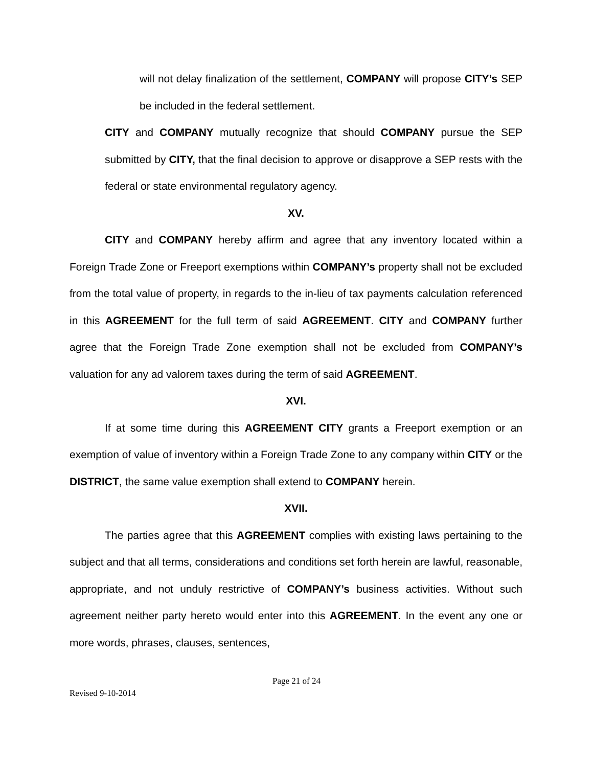will not delay finalization of the settlement, COMPANY will propose CITY’s SEP be included in the federal settlement.
CITY and COMPANY mutually recognize that should COMPANY pursue the SEP submitted by CITY, that the final decision to approve or disapprove a SEP rests with the federal or state environmental regulatory agency.
XV.
CITY and COMPANY hereby affirm and agree that any inventory located within a Foreign Trade Zone or Freeport exemptions within COMPANY’s property shall not be excluded from the total value of property, in regards to the in-lieu of tax payments calculation referenced in this AGREEMENT for the full term of said AGREEMENT. CITY and COMPANY further agree that the Foreign Trade Zone exemption shall not be excluded from COMPANY’s valuation for any ad valorem taxes during the term of said AGREEMENT.
XVI.
If at some time during this AGREEMENT CITY grants a Freeport exemption or an exemption of value of inventory within a Foreign Trade Zone to any company within CITY or the DISTRICT, the same value exemption shall extend to COMPANY herein.
XVII.
The parties agree that this AGREEMENT complies with existing laws pertaining to the subject and that all terms, considerations and conditions set forth herein are lawful, reasonable, appropriate, and not unduly restrictive of COMPANY’s business activities. Without such agreement neither party hereto would enter into this AGREEMENT. In the event any one or more words, phrases, clauses, sentences,
Page 21 of 24
Revised 9-10-2014